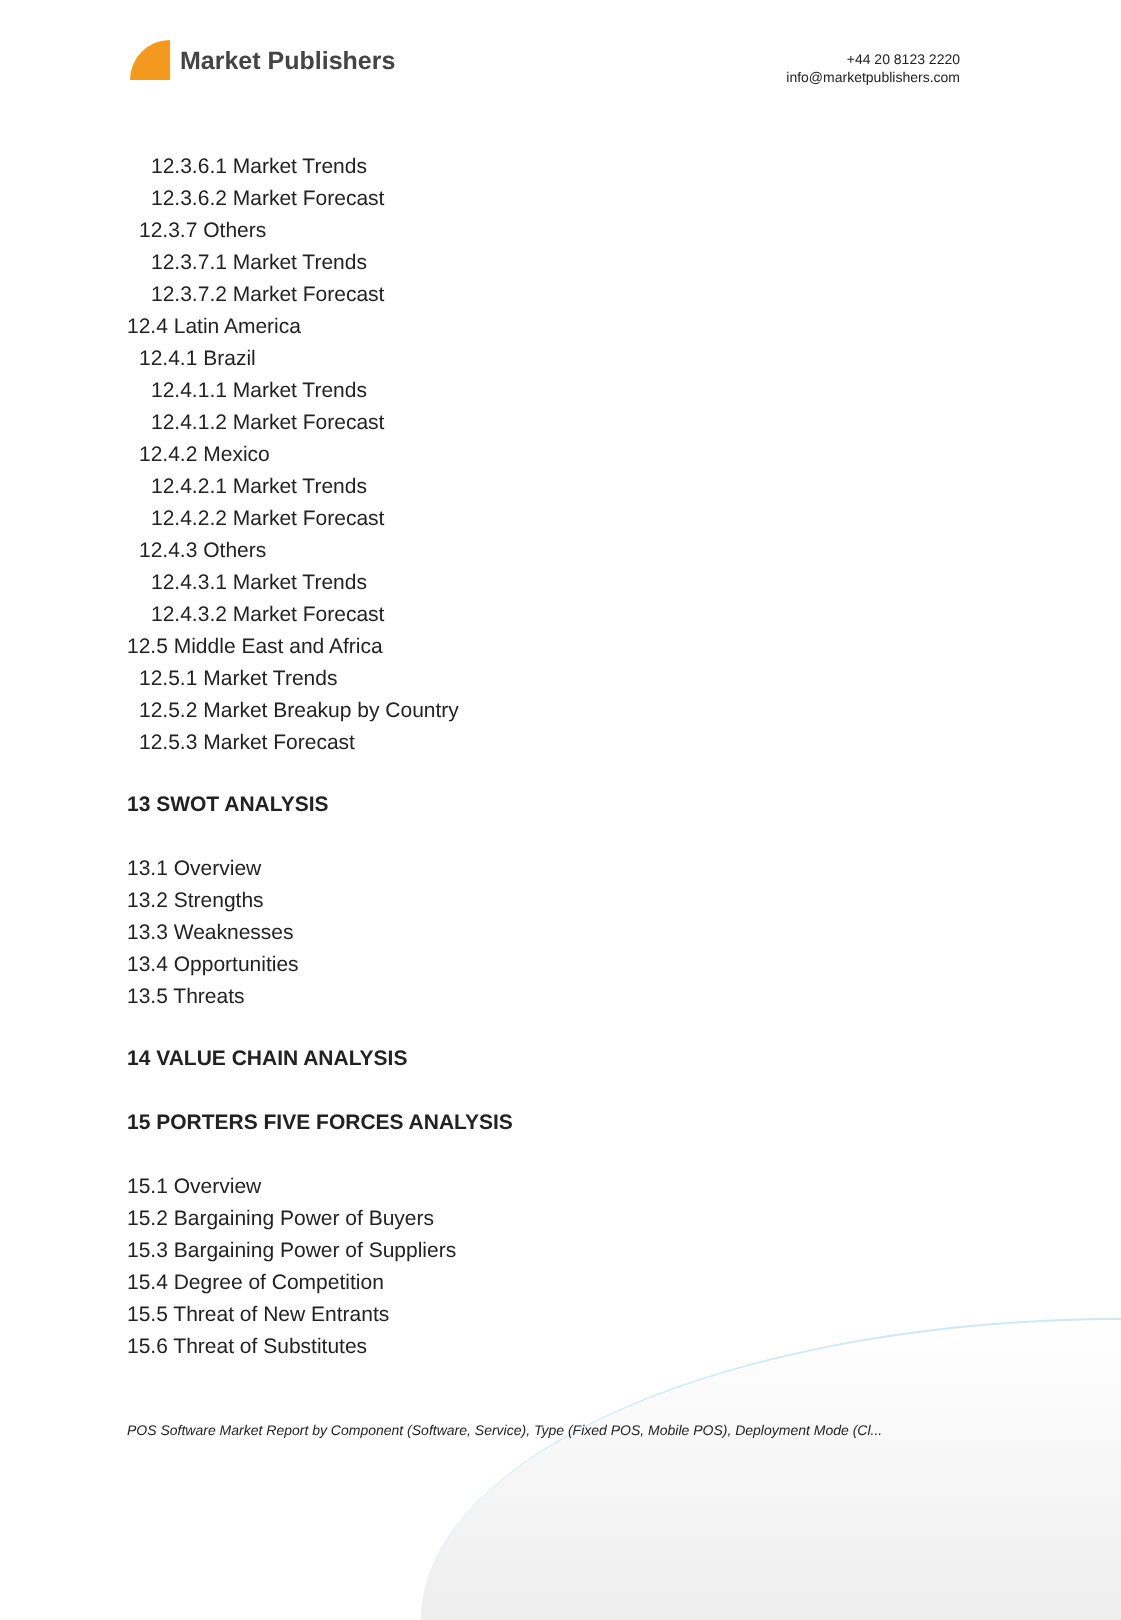Market Publishers
+44 20 8123 2220
info@marketpublishers.com
12.3.6.1 Market Trends
12.3.6.2 Market Forecast
12.3.7 Others
12.3.7.1 Market Trends
12.3.7.2 Market Forecast
12.4 Latin America
12.4.1 Brazil
12.4.1.1 Market Trends
12.4.1.2 Market Forecast
12.4.2 Mexico
12.4.2.1 Market Trends
12.4.2.2 Market Forecast
12.4.3 Others
12.4.3.1 Market Trends
12.4.3.2 Market Forecast
12.5 Middle East and Africa
12.5.1 Market Trends
12.5.2 Market Breakup by Country
12.5.3 Market Forecast
13 SWOT ANALYSIS
13.1 Overview
13.2 Strengths
13.3 Weaknesses
13.4 Opportunities
13.5 Threats
14 VALUE CHAIN ANALYSIS
15 PORTERS FIVE FORCES ANALYSIS
15.1 Overview
15.2 Bargaining Power of Buyers
15.3 Bargaining Power of Suppliers
15.4 Degree of Competition
15.5 Threat of New Entrants
15.6 Threat of Substitutes
POS Software Market Report by Component (Software, Service), Type (Fixed POS, Mobile POS), Deployment Mode (Cl...